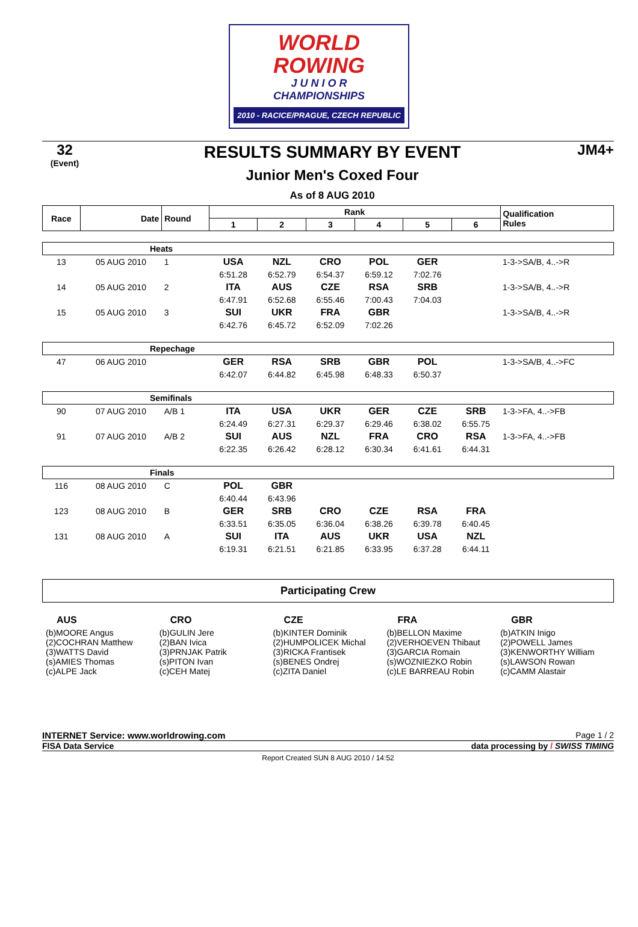WORLD
ROWING
J U N I O R
CHAMPIONSHIPS
2010 - RACICE/PRAGUE, CZECH REPUBLIC
32
(Event)
RESULTS SUMMARY BY EVENT
Junior Men's Coxed Four
As of 8 AUG 2010
JM4+
| Race | Date | Round | Rank | | | | | | Qualification Rules |
| --- | --- | --- | --- | --- | --- | --- | --- | --- | --- |
| | | | 1 | 2 | 3 | 4 | 5 | 6 | |
| Heats | | | | | | | | | |
| 13 | 05 AUG 2010 | 1 | USA | NZL | CRO | POL | GER | | 1-3->SA/B, 4..->R |
| | | | 6:51.28 | 6:52.79 | 6:54.37 | 6:59.12 | 7:02.76 | | |
| 14 | 05 AUG 2010 | 2 | ITA | AUS | CZE | RSA | SRB | | 1-3->SA/B, 4..->R |
| | | | 6:47.91 | 6:52.68 | 6:55.46 | 7:00.43 | 7:04.03 | | |
| 15 | 05 AUG 2010 | 3 | SUI | UKR | FRA | GBR | | | 1-3->SA/B, 4..->R |
| | | | 6:42.76 | 6:45.72 | 6:52.09 | 7:02.26 | | | |
| Repechage | | | | | | | | | |
| 47 | 06 AUG 2010 | | GER | RSA | SRB | GBR | POL | | 1-3->SA/B, 4..->FC |
| | | | 6:42.07 | 6:44.82 | 6:45.98 | 6:48.33 | 6:50.37 | | |
| Semifinals | | | | | | | | | |
| 90 | 07 AUG 2010 | A/B 1 | ITA | USA | UKR | GER | CZE | SRB | 1-3->FA, 4..->FB |
| | | | 6:24.49 | 6:27.31 | 6:29.37 | 6:29.46 | 6:38.02 | 6:55.75 | |
| 91 | 07 AUG 2010 | A/B 2 | SUI | AUS | NZL | FRA | CRO | RSA | 1-3->FA, 4..->FB |
| | | | 6:22.35 | 6:26.42 | 6:28.12 | 6:30.34 | 6:41.61 | 6:44.31 | |
| Finals | | | | | | | | | |
| 116 | 08 AUG 2010 | C | POL | GBR | | | | | |
| | | | 6:40.44 | 6:43.96 | | | | | |
| 123 | 08 AUG 2010 | B | GER | SRB | CRO | CZE | RSA | FRA | |
| | | | 6:33.51 | 6:35.05 | 6:36.04 | 6:38.26 | 6:39.78 | 6:40.45 | |
| 131 | 08 AUG 2010 | A | SUI | ITA | AUS | UKR | USA | NZL | |
| | | | 6:19.31 | 6:21.51 | 6:21.85 | 6:33.95 | 6:37.28 | 6:44.11 | |
Participating Crew
AUS
(b)MOORE Angus
(2)COCHRAN Matthew
(3)WATTS David
(s)AMIES Thomas
(c)ALPE Jack
CRO
(b)GULIN Jere
(2)BAN Ivica
(3)PRNJAK Patrik
(s)PITON Ivan
(c)CEH Matej
CZE
(b)KINTER Dominik
(2)HUMPOLICEK Michal
(3)RICKA Frantisek
(s)BENES Ondrej
(c)ZITA Daniel
FRA
(b)BELLON Maxime
(2)VERHOEVEN Thibaut
(3)GARCIA Romain
(s)WOZNIEZKO Robin
(c)LE BARREAU Robin
GBR
(b)ATKIN Inigo
(2)POWELL James
(3)KENWORTHY William
(s)LAWSON Rowan
(c)CAMM Alastair
INTERNET Service: www.worldrowing.com Page 1 / 2
FISA Data Service data processing by / SWISS TIMING
Report Created SUN 8 AUG 2010 / 14:52